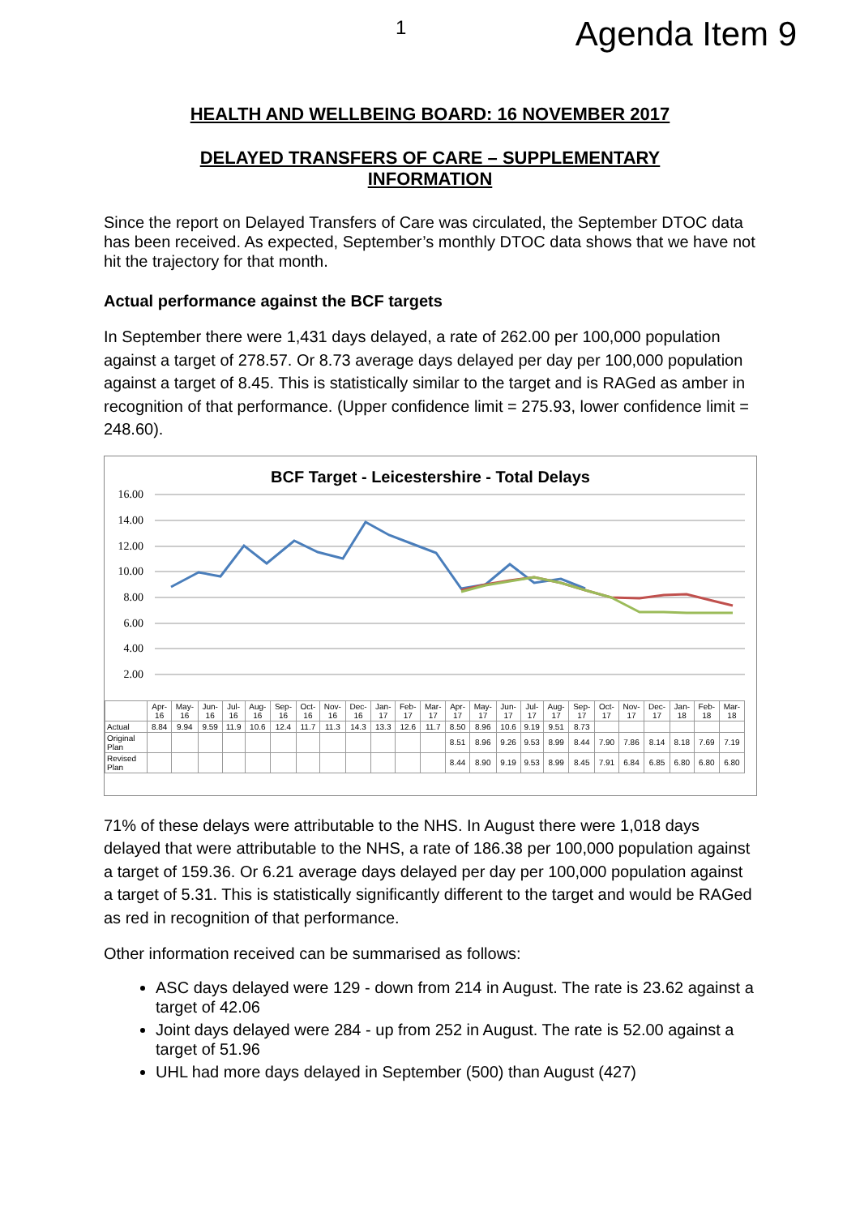1 Agenda Item 9
HEALTH AND WELLBEING BOARD: 16 NOVEMBER 2017
DELAYED TRANSFERS OF CARE – SUPPLEMENTARY INFORMATION
Since the report on Delayed Transfers of Care was circulated, the September DTOC data has been received. As expected, September’s monthly DTOC data shows that we have not hit the trajectory for that month.
Actual performance against the BCF targets
In September there were 1,431 days delayed, a rate of 262.00 per 100,000 population against a target of 278.57. Or 8.73 average days delayed per day per 100,000 population against a target of 8.45. This is statistically similar to the target and is RAGed as amber in recognition of that performance. (Upper confidence limit = 275.93, lower confidence limit = 248.60).
BCF Target - Leicestershire - Total Delays
16.00
14.00
12.00
10.00
8.00
6.00
4.00
2.00
| | Apr-16 | May-16 | Jun-16 | Jul-16 | Aug-16 | Sep-16 | Oct-16 | Nov-16 | Dec-16 | Jan-17 | Feb-17 | Mar-17 | Apr-17 | May-17 | Jun-17 | Jul-17 | Aug-17 | Sep-17 | Oct-17 | Nov-17 | Dec-17 | Jan-18 | Feb-18 | Mar-18 |
| --- | --- | --- | --- | --- | --- | --- | --- | --- | --- | --- | --- | --- | --- | --- | --- | --- | --- | --- | --- | --- | --- | --- | --- | --- |
| Actual | 8.84 | 9.94 | 9.59 | 11.9 | 10.6 | 12.4 | 11.7 | 11.3 | 14.3 | 13.3 | 12.6 | 11.7 | 8.50 | 8.96 | 10.6 | 9.19 | 9.51 | 8.73 | | | | | | |
| Original Plan | | | | | | | | | | | | | 8.51 | 8.96 | 9.26 | 9.53 | 8.99 | 8.44 | 7.90 | 7.86 | 8.14 | 8.18 | 7.69 | 7.19 |
| Revised Plan | | | | | | | | | | | | | 8.44 | 8.90 | 9.19 | 9.53 | 8.99 | 8.45 | 7.91 | 6.84 | 6.85 | 6.80 | 6.80 | 6.80 |
71% of these delays were attributable to the NHS. In August there were 1,018 days delayed that were attributable to the NHS, a rate of 186.38 per 100,000 population against a target of 159.36. Or 6.21 average days delayed per day per 100,000 population against a target of 5.31. This is statistically significantly different to the target and would be RAGed as red in recognition of that performance.
Other information received can be summarised as follows:
ASC days delayed were 129 - down from 214 in August. The rate is 23.62 against a target of 42.06
Joint days delayed were 284 - up from 252 in August. The rate is 52.00 against a target of 51.96
UHL had more days delayed in September (500) than August (427)